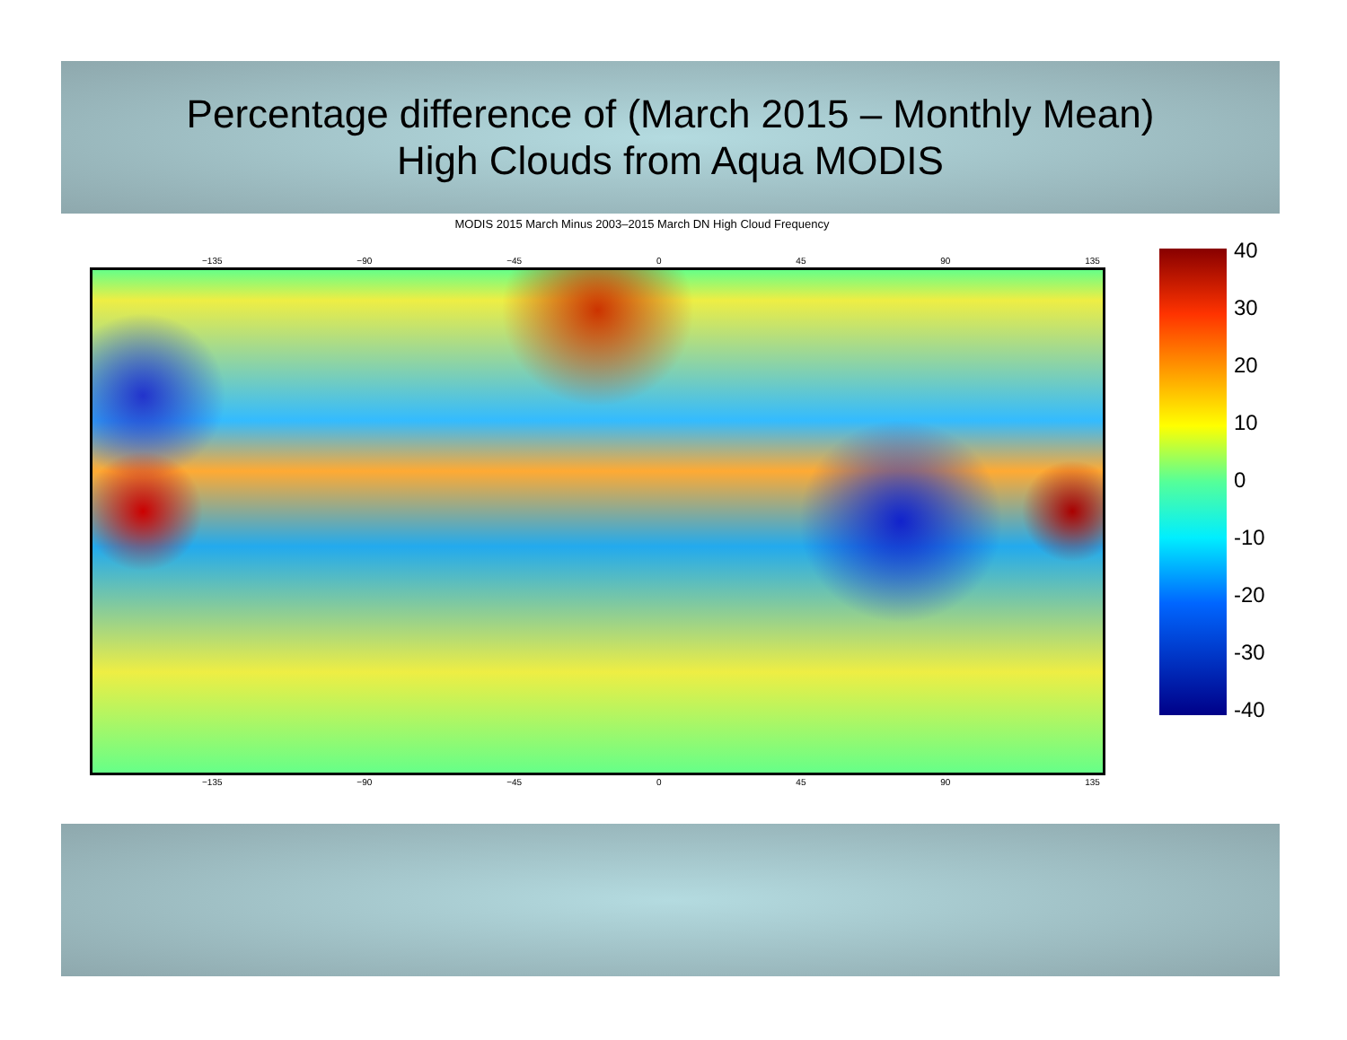Percentage difference of (March 2015 – Monthly Mean)
High Clouds from Aqua MODIS
MODIS 2015 March Minus 2003–2015 March DN High Cloud Frequency
−135 −90 −45 0 45 90 135
−135 −90 −45 0 45 90 135
40
30
20
10
0
-10
-20
-30
-40